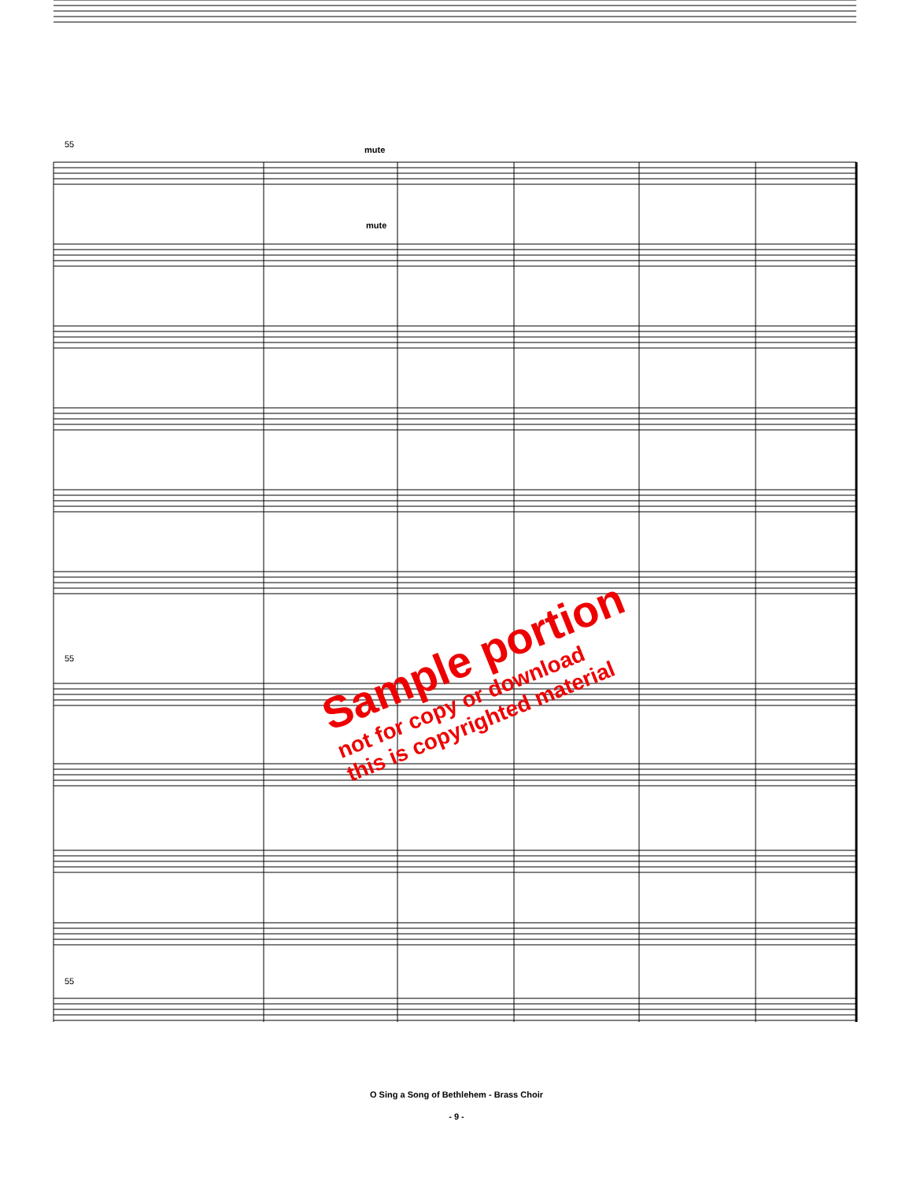55
mute
mute
55
55
Sample portion
not for copy or download
this is copyrighted material
O Sing a Song of Bethlehem - Brass Choir
- 9 -